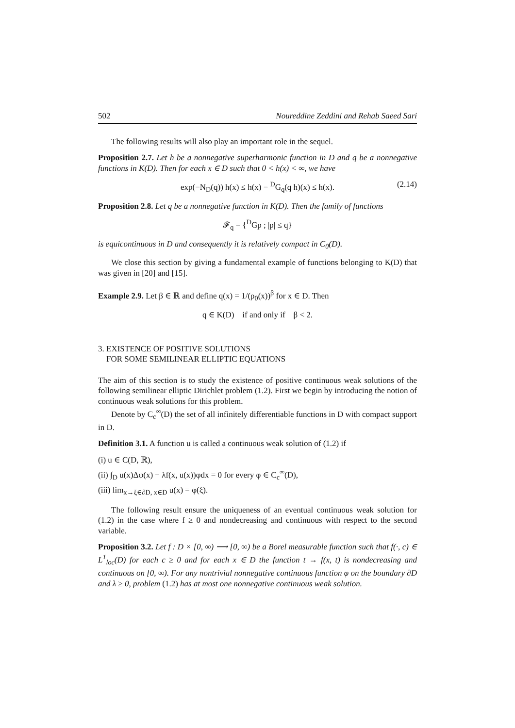502 Noureddine Zeddini and Rehab Saeed Sari
The following results will also play an important role in the sequel.
Proposition 2.7. Let h be a nonnegative superharmonic function in D and q be a nonnegative functions in K(D). Then for each x ∈ D such that 0 < h(x) < ∞, we have
exp(−N<sub>D</sub>(q)) h(x) ≤ h(x) − <sup>D</sup>G<sub>q</sub>(q h)(x) ≤ h(x). (2.14)
Proposition 2.8. Let q be a nonnegative function in K(D). Then the family of functions
𝓕<sub>q</sub> = {<sup>D</sup>Gp ; |p| ≤ q}
is equicontinuous in D and consequently it is relatively compact in C<sub>0</sub>(D).
We close this section by giving a fundamental example of functions belonging to K(D) that was given in [20] and [15].
Example 2.9. Let β ∈ ℝ and define q(x) = 1/(ρ<sub>0</sub>(x))<sup>β</sup> for x ∈ D. Then
q ∈ K(D) if and only if β < 2.
3. EXISTENCE OF POSITIVE SOLUTIONS
FOR SOME SEMILINEAR ELLIPTIC EQUATIONS
The aim of this section is to study the existence of positive continuous weak solutions of the following semilinear elliptic Dirichlet problem (1.2). First we begin by introducing the notion of continuous weak solutions for this problem.
Denote by C<sub>c</sub><sup>∞</sup>(D) the set of all infinitely differentiable functions in D with compact support in D.
Definition 3.1. A function u is called a continuous weak solution of (1.2) if
(i) u ∈ C(D̅, ℝ),
(ii) ∫<sub>D</sub> u(x)Δφ(x) − λf(x, u(x))φdx = 0 for every φ ∈ C<sub>c</sub><sup>∞</sup>(D),
(iii) lim<sub>x→ξ∈∂D, x∈D</sub> u(x) = φ(ξ).
The following result ensure the uniqueness of an eventual continuous weak solution for (1.2) in the case where f ≥ 0 and nondecreasing and continuous with respect to the second variable.
Proposition 3.2. Let f : D × [0, ∞) ⟶ [0, ∞) be a Borel measurable function such that f(·, c) ∈ L<sup>1</sup><sub>loc</sub>(D) for each c ≥ 0 and for each x ∈ D the function t → f(x, t) is nondecreasing and continuous on [0, ∞). For any nontrivial nonnegative continuous function φ on the boundary ∂D and λ ≥ 0, problem (1.2) has at most one nonnegative continuous weak solution.